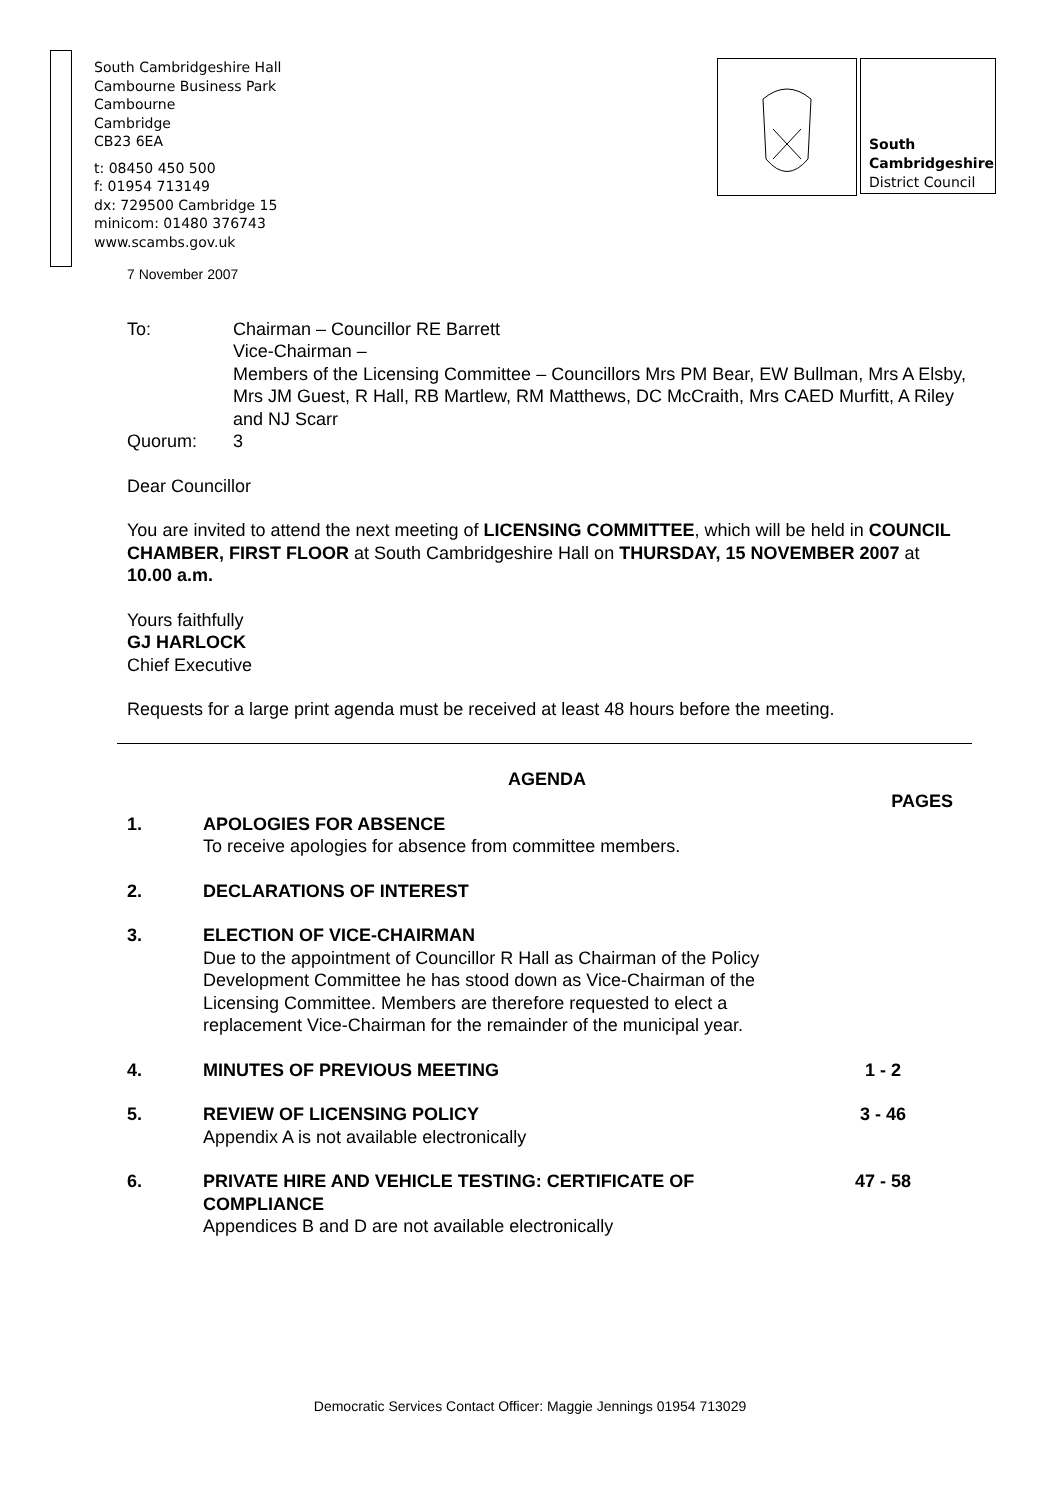South Cambridgeshire Hall
Cambourne Business Park
Cambourne
Cambridge
CB23 6EA
t: 08450 450 500
f: 01954 713149
dx: 729500 Cambridge 15
minicom: 01480 376743
www.scambs.gov.uk
South
Cambridgeshire
District Council
7 November 2007
To: Chairman – Councillor RE Barrett
Vice-Chairman –
Members of the Licensing Committee – Councillors Mrs PM Bear, EW Bullman, Mrs A Elsby, Mrs JM Guest, R Hall, RB Martlew, RM Matthews, DC McCraith, Mrs CAED Murfitt, A Riley and NJ Scarr
Quorum: 3
Dear Councillor
You are invited to attend the next meeting of LICENSING COMMITTEE, which will be held in COUNCIL CHAMBER, FIRST FLOOR at South Cambridgeshire Hall on THURSDAY, 15 NOVEMBER 2007 at 10.00 a.m.
Yours faithfully
GJ HARLOCK
Chief Executive
Requests for a large print agenda must be received at least 48 hours before the meeting.
AGENDA
PAGES
1. APOLOGIES FOR ABSENCE
To receive apologies for absence from committee members.
2. DECLARATIONS OF INTEREST
3. ELECTION OF VICE-CHAIRMAN
Due to the appointment of Councillor R Hall as Chairman of the Policy Development Committee he has stood down as Vice-Chairman of the Licensing Committee. Members are therefore requested to elect a replacement Vice-Chairman for the remainder of the municipal year.
4. MINUTES OF PREVIOUS MEETING 1 - 2
5. REVIEW OF LICENSING POLICY
Appendix A is not available electronically
3 - 46
6. PRIVATE HIRE AND VEHICLE TESTING: CERTIFICATE OF COMPLIANCE
Appendices B and D are not available electronically
47 - 58
Democratic Services Contact Officer: Maggie Jennings 01954 713029